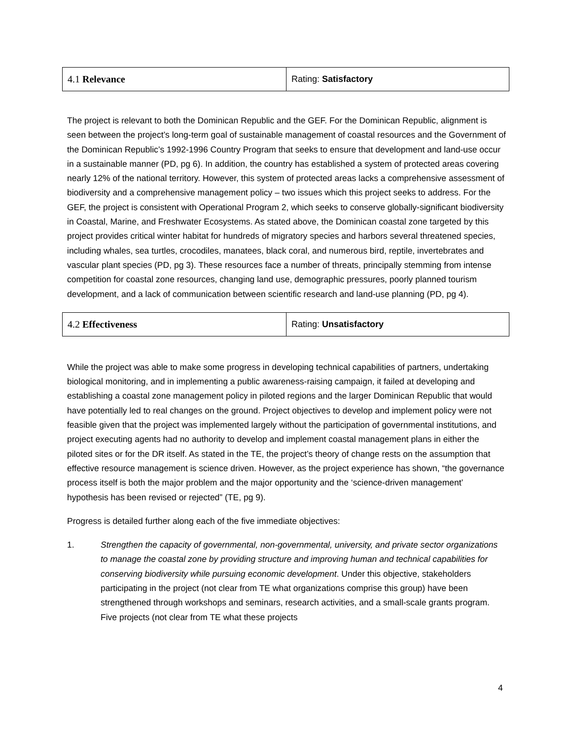| 4.1 Relevance | Rating: Satisfactory |
The project is relevant to both the Dominican Republic and the GEF. For the Dominican Republic, alignment is seen between the project’s long-term goal of sustainable management of coastal resources and the Government of the Dominican Republic’s 1992-1996 Country Program that seeks to ensure that development and land-use occur in a sustainable manner (PD, pg 6). In addition, the country has established a system of protected areas covering nearly 12% of the national territory. However, this system of protected areas lacks a comprehensive assessment of biodiversity and a comprehensive management policy – two issues which this project seeks to address. For the GEF, the project is consistent with Operational Program 2, which seeks to conserve globally-significant biodiversity in Coastal, Marine, and Freshwater Ecosystems. As stated above, the Dominican coastal zone targeted by this project provides critical winter habitat for hundreds of migratory species and harbors several threatened species, including whales, sea turtles, crocodiles, manatees, black coral, and numerous bird, reptile, invertebrates and vascular plant species (PD, pg 3). These resources face a number of threats, principally stemming from intense competition for coastal zone resources, changing land use, demographic pressures, poorly planned tourism development, and a lack of communication between scientific research and land-use planning (PD, pg 4).
| 4.2 Effectiveness | Rating: Unsatisfactory |
While the project was able to make some progress in developing technical capabilities of partners, undertaking biological monitoring, and in implementing a public awareness-raising campaign, it failed at developing and establishing a coastal zone management policy in piloted regions and the larger Dominican Republic that would have potentially led to real changes on the ground. Project objectives to develop and implement policy were not feasible given that the project was implemented largely without the participation of governmental institutions, and project executing agents had no authority to develop and implement coastal management plans in either the piloted sites or for the DR itself. As stated in the TE, the project’s theory of change rests on the assumption that effective resource management is science driven. However, as the project experience has shown, “the governance process itself is both the major problem and the major opportunity and the ‘science-driven management’ hypothesis has been revised or rejected” (TE, pg 9).
Progress is detailed further along each of the five immediate objectives:
1. Strengthen the capacity of governmental, non-governmental, university, and private sector organizations to manage the coastal zone by providing structure and improving human and technical capabilities for conserving biodiversity while pursuing economic development. Under this objective, stakeholders participating in the project (not clear from TE what organizations comprise this group) have been strengthened through workshops and seminars, research activities, and a small-scale grants program. Five projects (not clear from TE what these projects
4